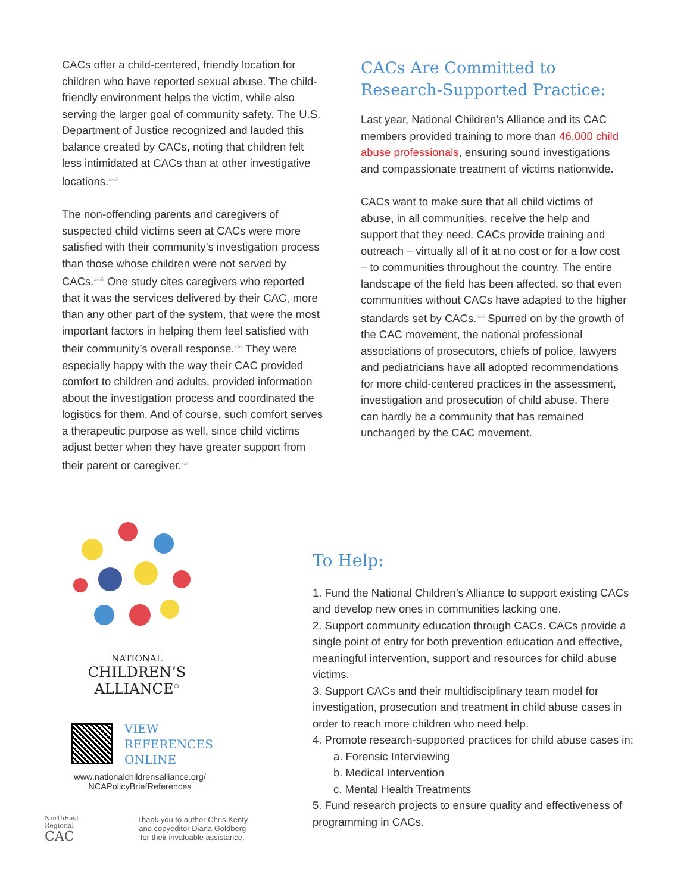CACs offer a child-centered, friendly location for children who have reported sexual abuse. The child-friendly environment helps the victim, while also serving the larger goal of community safety. The U.S. Department of Justice recognized and lauded this balance created by CACs, noting that children felt less intimidated at CACs than at other investigative locations.<sup>xxvii</sup>
The non-offending parents and caregivers of suspected child victims seen at CACs were more satisfied with their community’s investigation process than those whose children were not served by CACs.<sup>xxviii</sup> One study cites caregivers who reported that it was the services delivered by their CAC, more than any other part of the system, that were the most important factors in helping them feel satisfied with their community’s overall response.<sup>xxix</sup> They were especially happy with the way their CAC provided comfort to children and adults, provided information about the investigation process and coordinated the logistics for them. And of course, such comfort serves a therapeutic purpose as well, since child victims adjust better when they have greater support from their parent or caregiver.<sup>xxx</sup>
CACs Are Committed to Research-Supported Practice:
Last year, National Children’s Alliance and its CAC members provided training to more than 46,000 child abuse professionals, ensuring sound investigations and compassionate treatment of victims nationwide.
CACs want to make sure that all child victims of abuse, in all communities, receive the help and support that they need. CACs provide training and outreach – virtually all of it at no cost or for a low cost – to communities throughout the country. The entire landscape of the field has been affected, so that even communities without CACs have adapted to the higher standards set by CACs.<sup>xxxi</sup> Spurred on by the growth of the CAC movement, the national professional associations of prosecutors, chiefs of police, lawyers and pediatricians have all adopted recommendations for more child-centered practices in the assessment, investigation and prosecution of child abuse. There can hardly be a community that has remained unchanged by the CAC movement.
NATIONAL
CHILDREN’S
ALLIANCE<sup>®</sup>
VIEW
REFERENCES
ONLINE
www.nationalchildrensalliance.org/
NCAPolicyBriefReferences
NorthEast
Regional
CAC
Thank you to author Chris Kenty
and copyeditor Diana Goldberg
for their invaluable assistance.
To Help:
1. Fund the National Children’s Alliance to support existing CACs and develop new ones in communities lacking one.
2. Support community education through CACs. CACs provide a single point of entry for both prevention education and effective, meaningful intervention, support and resources for child abuse victims.
3. Support CACs and their multidisciplinary team model for investigation, prosecution and treatment in child abuse cases in order to reach more children who need help.
4. Promote research-supported practices for child abuse cases in:
a. Forensic Interviewing
b. Medical Intervention
c. Mental Health Treatments
5. Fund research projects to ensure quality and effectiveness of programming in CACs.